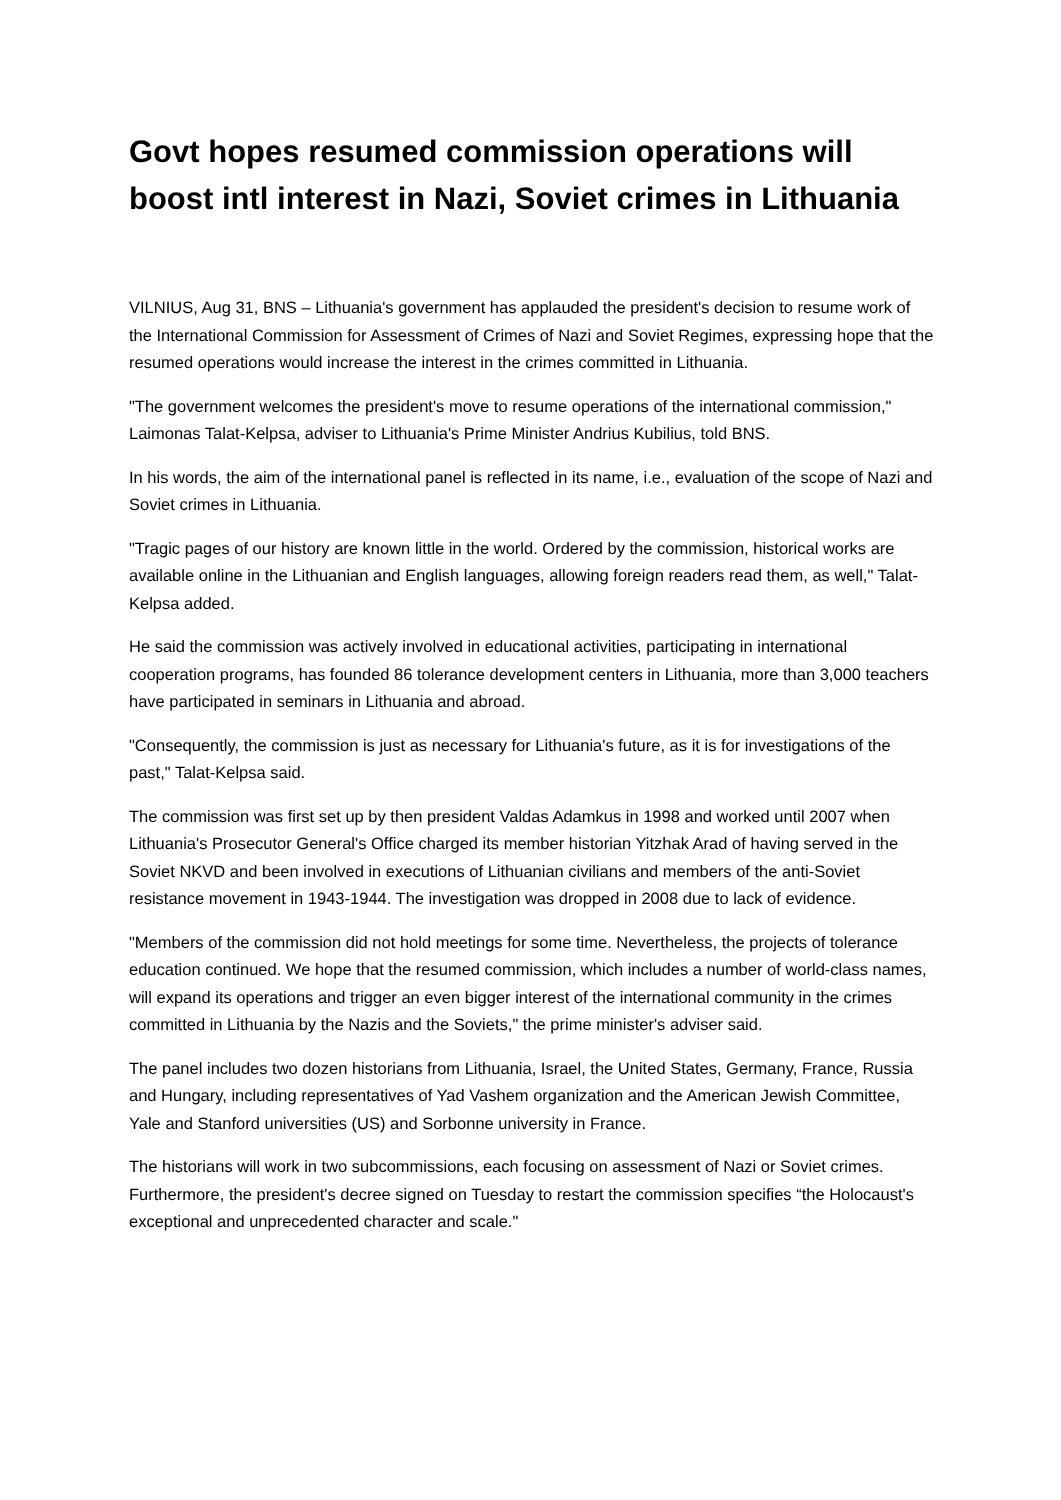Govt hopes resumed commission operations will boost intl interest in Nazi, Soviet crimes in Lithuania
VILNIUS, Aug 31, BNS – Lithuania's government has applauded the president's decision to resume work of the International Commission for Assessment of Crimes of Nazi and Soviet Regimes, expressing hope that the resumed operations would increase the interest in the crimes committed in Lithuania.
"The government welcomes the president's move to resume operations of the international commission," Laimonas Talat-Kelpsa, adviser to Lithuania's Prime Minister Andrius Kubilius, told BNS.
In his words, the aim of the international panel is reflected in its name, i.e., evaluation of the scope of Nazi and Soviet crimes in Lithuania.
"Tragic pages of our history are known little in the world. Ordered by the commission, historical works are available online in the Lithuanian and English languages, allowing foreign readers read them, as well," Talat-Kelpsa added.
He said the commission was actively involved in educational activities, participating in international cooperation programs, has founded 86 tolerance development centers in Lithuania, more than 3,000 teachers have participated in seminars in Lithuania and abroad.
"Consequently, the commission is just as necessary for Lithuania's future, as it is for investigations of the past," Talat-Kelpsa said.
The commission was first set up by then president Valdas Adamkus in 1998 and worked until 2007 when Lithuania's Prosecutor General's Office charged its member historian Yitzhak Arad of having served in the Soviet NKVD and been involved in executions of Lithuanian civilians and members of the anti-Soviet resistance movement in 1943-1944. The investigation was dropped in 2008 due to lack of evidence.
"Members of the commission did not hold meetings for some time. Nevertheless, the projects of tolerance education continued. We hope that the resumed commission, which includes a number of world-class names, will expand its operations and trigger an even bigger interest of the international community in the crimes committed in Lithuania by the Nazis and the Soviets," the prime minister's adviser said.
The panel includes two dozen historians from Lithuania, Israel, the United States, Germany, France, Russia and Hungary, including representatives of Yad Vashem organization and the American Jewish Committee, Yale and Stanford universities (US) and Sorbonne university in France.
The historians will work in two subcommissions, each focusing on assessment of Nazi or Soviet crimes. Furthermore, the president's decree signed on Tuesday to restart the commission specifies “the Holocaust's exceptional and unprecedented character and scale."